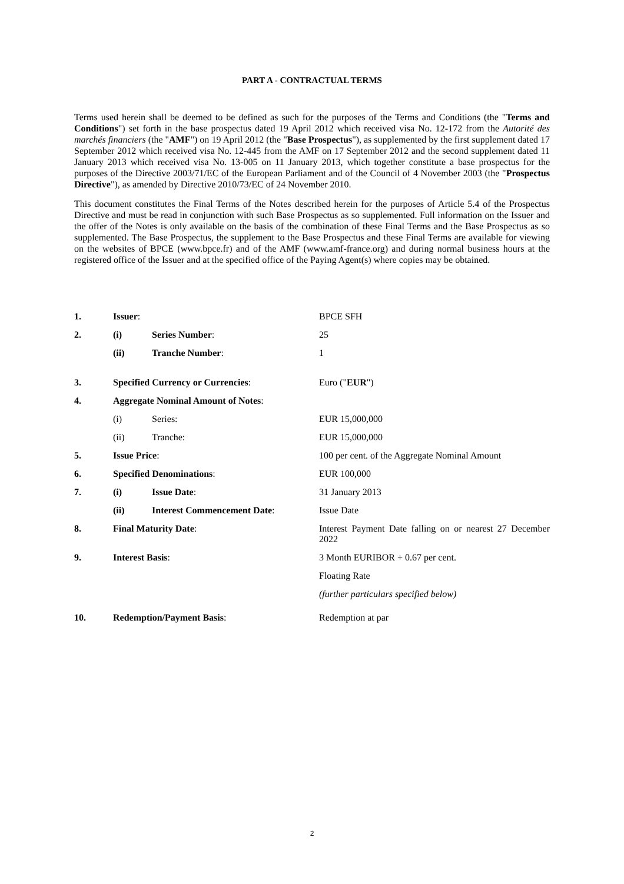PART A - CONTRACTUAL TERMS
Terms used herein shall be deemed to be defined as such for the purposes of the Terms and Conditions (the "Terms and Conditions") set forth in the base prospectus dated 19 April 2012 which received visa No. 12-172 from the Autorité des marchés financiers (the "AMF") on 19 April 2012 (the "Base Prospectus"), as supplemented by the first supplement dated 17 September 2012 which received visa No. 12-445 from the AMF on 17 September 2012 and the second supplement dated 11 January 2013 which received visa No. 13-005 on 11 January 2013, which together constitute a base prospectus for the purposes of the Directive 2003/71/EC of the European Parliament and of the Council of 4 November 2003 (the "Prospectus Directive"), as amended by Directive 2010/73/EC of 24 November 2010.
This document constitutes the Final Terms of the Notes described herein for the purposes of Article 5.4 of the Prospectus Directive and must be read in conjunction with such Base Prospectus as so supplemented. Full information on the Issuer and the offer of the Notes is only available on the basis of the combination of these Final Terms and the Base Prospectus as so supplemented. The Base Prospectus, the supplement to the Base Prospectus and these Final Terms are available for viewing on the websites of BPCE (www.bpce.fr) and of the AMF (www.amf-france.org) and during normal business hours at the registered office of the Issuer and at the specified office of the Paying Agent(s) where copies may be obtained.
| 1. | Issuer : | | BPCE SFH |
| 2. | (i) | Series Number : | 25 |
| | (ii) | Tranche Number : | 1 |
| 3. | Specified Currency or Currencies : | | Euro (" EUR ") |
| 4. | Aggregate Nominal Amount of Notes : | | |
| | (i) | Series: | EUR 15,000,000 |
| | (ii) | Tranche: | EUR 15,000,000 |
| 5. | Issue Price : | | 100 per cent. of the Aggregate Nominal Amount |
| 6. | Specified Denominations : | | EUR 100,000 |
| 7. | (i) | Issue Date : | 31 January 2013 |
| | (ii) | Interest Commencement Date : | Issue Date |
| 8. | Final Maturity Date : | | Interest Payment Date falling on or nearest 27 December 2022 |
| 9. | Interest Basis : | | 3 Month EURIBOR + 0.67 per cent. |
| | | | Floating Rate |
| | | | (further particulars specified below) |
| 10. | Redemption/Payment Basis : | | Redemption at par |
2